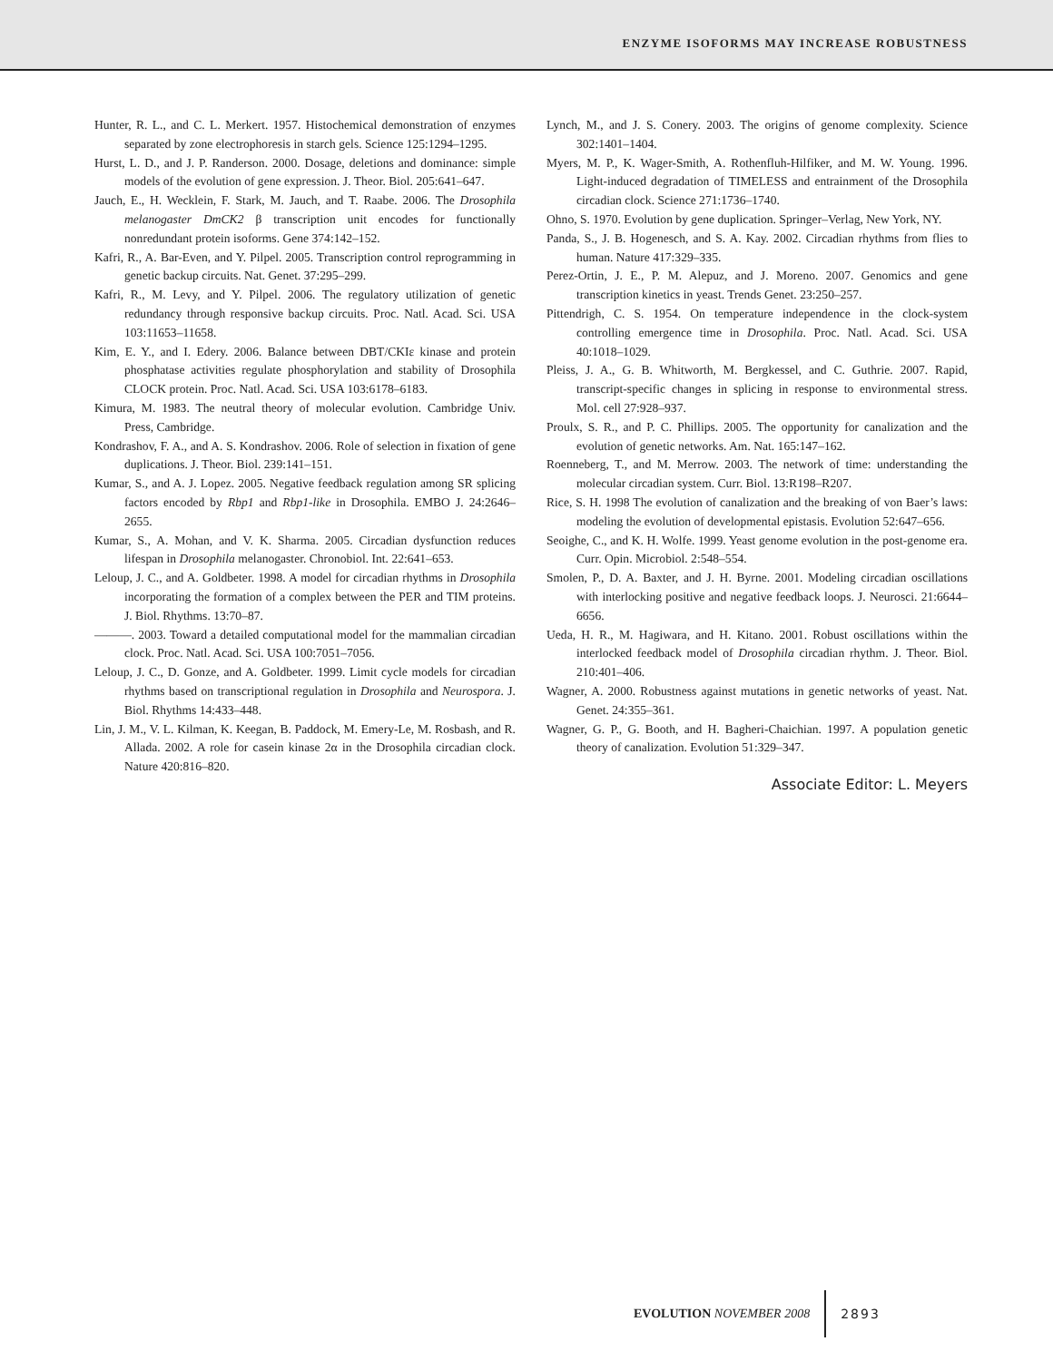ENZYME ISOFORMS MAY INCREASE ROBUSTNESS
Hunter, R. L., and C. L. Merkert. 1957. Histochemical demonstration of enzymes separated by zone electrophoresis in starch gels. Science 125:1294–1295.
Hurst, L. D., and J. P. Randerson. 2000. Dosage, deletions and dominance: simple models of the evolution of gene expression. J. Theor. Biol. 205:641–647.
Jauch, E., H. Wecklein, F. Stark, M. Jauch, and T. Raabe. 2006. The Drosophila melanogaster DmCK2 β transcription unit encodes for functionally nonredundant protein isoforms. Gene 374:142–152.
Kafri, R., A. Bar-Even, and Y. Pilpel. 2005. Transcription control reprogramming in genetic backup circuits. Nat. Genet. 37:295–299.
Kafri, R., M. Levy, and Y. Pilpel. 2006. The regulatory utilization of genetic redundancy through responsive backup circuits. Proc. Natl. Acad. Sci. USA 103:11653–11658.
Kim, E. Y., and I. Edery. 2006. Balance between DBT/CKIε kinase and protein phosphatase activities regulate phosphorylation and stability of Drosophila CLOCK protein. Proc. Natl. Acad. Sci. USA 103:6178–6183.
Kimura, M. 1983. The neutral theory of molecular evolution. Cambridge Univ. Press, Cambridge.
Kondrashov, F. A., and A. S. Kondrashov. 2006. Role of selection in fixation of gene duplications. J. Theor. Biol. 239:141–151.
Kumar, S., and A. J. Lopez. 2005. Negative feedback regulation among SR splicing factors encoded by Rbp1 and Rbp1-like in Drosophila. EMBO J. 24:2646–2655.
Kumar, S., A. Mohan, and V. K. Sharma. 2005. Circadian dysfunction reduces lifespan in Drosophila melanogaster. Chronobiol. Int. 22:641–653.
Leloup, J. C., and A. Goldbeter. 1998. A model for circadian rhythms in Drosophila incorporating the formation of a complex between the PER and TIM proteins. J. Biol. Rhythms. 13:70–87.
———. 2003. Toward a detailed computational model for the mammalian circadian clock. Proc. Natl. Acad. Sci. USA 100:7051–7056.
Leloup, J. C., D. Gonze, and A. Goldbeter. 1999. Limit cycle models for circadian rhythms based on transcriptional regulation in Drosophila and Neurospora. J. Biol. Rhythms 14:433–448.
Lin, J. M., V. L. Kilman, K. Keegan, B. Paddock, M. Emery-Le, M. Rosbash, and R. Allada. 2002. A role for casein kinase 2α in the Drosophila circadian clock. Nature 420:816–820.
Lynch, M., and J. S. Conery. 2003. The origins of genome complexity. Science 302:1401–1404.
Myers, M. P., K. Wager-Smith, A. Rothenfluh-Hilfiker, and M. W. Young. 1996. Light-induced degradation of TIMELESS and entrainment of the Drosophila circadian clock. Science 271:1736–1740.
Ohno, S. 1970. Evolution by gene duplication. Springer–Verlag, New York, NY.
Panda, S., J. B. Hogenesch, and S. A. Kay. 2002. Circadian rhythms from flies to human. Nature 417:329–335.
Perez-Ortin, J. E., P. M. Alepuz, and J. Moreno. 2007. Genomics and gene transcription kinetics in yeast. Trends Genet. 23:250–257.
Pittendrigh, C. S. 1954. On temperature independence in the clock-system controlling emergence time in Drosophila. Proc. Natl. Acad. Sci. USA 40:1018–1029.
Pleiss, J. A., G. B. Whitworth, M. Bergkessel, and C. Guthrie. 2007. Rapid, transcript-specific changes in splicing in response to environmental stress. Mol. cell 27:928–937.
Proulx, S. R., and P. C. Phillips. 2005. The opportunity for canalization and the evolution of genetic networks. Am. Nat. 165:147–162.
Roenneberg, T., and M. Merrow. 2003. The network of time: understanding the molecular circadian system. Curr. Biol. 13:R198–R207.
Rice, S. H. 1998 The evolution of canalization and the breaking of von Baer’s laws: modeling the evolution of developmental epistasis. Evolution 52:647–656.
Seoighe, C., and K. H. Wolfe. 1999. Yeast genome evolution in the post-genome era. Curr. Opin. Microbiol. 2:548–554.
Smolen, P., D. A. Baxter, and J. H. Byrne. 2001. Modeling circadian oscillations with interlocking positive and negative feedback loops. J. Neurosci. 21:6644–6656.
Ueda, H. R., M. Hagiwara, and H. Kitano. 2001. Robust oscillations within the interlocked feedback model of Drosophila circadian rhythm. J. Theor. Biol. 210:401–406.
Wagner, A. 2000. Robustness against mutations in genetic networks of yeast. Nat. Genet. 24:355–361.
Wagner, G. P., G. Booth, and H. Bagheri-Chaichian. 1997. A population genetic theory of canalization. Evolution 51:329–347.
Associate Editor: L. Meyers
EVOLUTION NOVEMBER 2008 2893